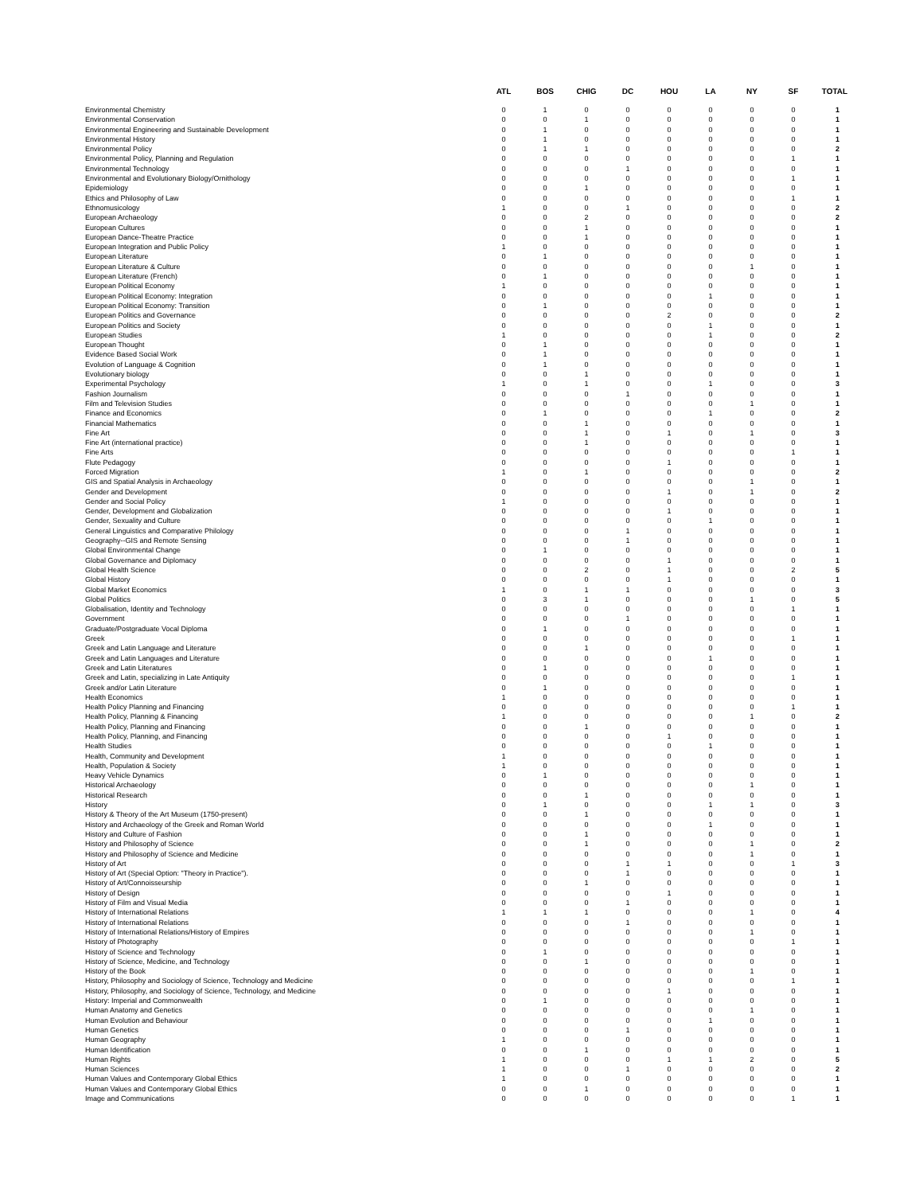| | ATL | BOS | CHIG | DC | HOU | LA | NY | SF | TOTAL |
| --- | --- | --- | --- | --- | --- | --- | --- | --- | --- |
| Environmental Chemistry | 0 | 1 | 0 | 0 | 0 | 0 | 0 | 0 | 1 |
| Environmental Conservation | 0 | 0 | 1 | 0 | 0 | 0 | 0 | 0 | 1 |
| Environmental Engineering and Sustainable Development | 0 | 1 | 0 | 0 | 0 | 0 | 0 | 0 | 1 |
| Environmental History | 0 | 1 | 0 | 0 | 0 | 0 | 0 | 0 | 1 |
| Environmental Policy | 0 | 1 | 1 | 0 | 0 | 0 | 0 | 0 | 2 |
| Environmental Policy, Planning and Regulation | 0 | 0 | 0 | 0 | 0 | 0 | 0 | 1 | 1 |
| Environmental Technology | 0 | 0 | 0 | 1 | 0 | 0 | 0 | 0 | 1 |
| Environmental and Evolutionary Biology/Ornithology | 0 | 0 | 0 | 0 | 0 | 0 | 0 | 1 | 1 |
| Epidemiology | 0 | 0 | 1 | 0 | 0 | 0 | 0 | 0 | 1 |
| Ethics and Philosophy of Law | 0 | 0 | 0 | 0 | 0 | 0 | 0 | 1 | 1 |
| Ethnomusicology | 1 | 0 | 0 | 1 | 0 | 0 | 0 | 0 | 2 |
| European Archaeology | 0 | 0 | 2 | 0 | 0 | 0 | 0 | 0 | 2 |
| European Cultures | 0 | 0 | 1 | 0 | 0 | 0 | 0 | 0 | 1 |
| European Dance-Theatre Practice | 0 | 0 | 1 | 0 | 0 | 0 | 0 | 0 | 1 |
| European Integration and Public Policy | 1 | 0 | 0 | 0 | 0 | 0 | 0 | 0 | 1 |
| European Literature | 0 | 1 | 0 | 0 | 0 | 0 | 0 | 0 | 1 |
| European Literature & Culture | 0 | 0 | 0 | 0 | 0 | 0 | 1 | 0 | 1 |
| European Literature (French) | 0 | 1 | 0 | 0 | 0 | 0 | 0 | 0 | 1 |
| European Political Economy | 1 | 0 | 0 | 0 | 0 | 0 | 0 | 0 | 1 |
| European Political Economy: Integration | 0 | 0 | 0 | 0 | 0 | 1 | 0 | 0 | 1 |
| European Political Economy: Transition | 0 | 1 | 0 | 0 | 0 | 0 | 0 | 0 | 1 |
| European Politics and Governance | 0 | 0 | 0 | 0 | 2 | 0 | 0 | 0 | 2 |
| European Politics and Society | 0 | 0 | 0 | 0 | 0 | 1 | 0 | 0 | 1 |
| European Studies | 1 | 0 | 0 | 0 | 0 | 1 | 0 | 0 | 2 |
| European Thought | 0 | 1 | 0 | 0 | 0 | 0 | 0 | 0 | 1 |
| Evidence Based Social Work | 0 | 1 | 0 | 0 | 0 | 0 | 0 | 0 | 1 |
| Evolution of Language & Cognition | 0 | 1 | 0 | 0 | 0 | 0 | 0 | 0 | 1 |
| Evolutionary biology | 0 | 0 | 1 | 0 | 0 | 0 | 0 | 0 | 1 |
| Experimental Psychology | 1 | 0 | 1 | 0 | 0 | 1 | 0 | 0 | 3 |
| Fashion Journalism | 0 | 0 | 0 | 1 | 0 | 0 | 0 | 0 | 1 |
| Film and Television Studies | 0 | 0 | 0 | 0 | 0 | 0 | 1 | 0 | 1 |
| Finance and Economics | 0 | 1 | 0 | 0 | 0 | 1 | 0 | 0 | 2 |
| Financial Mathematics | 0 | 0 | 1 | 0 | 0 | 0 | 0 | 0 | 1 |
| Fine Art | 0 | 0 | 1 | 0 | 1 | 0 | 1 | 0 | 3 |
| Fine Art (international practice) | 0 | 0 | 1 | 0 | 0 | 0 | 0 | 0 | 1 |
| Fine Arts | 0 | 0 | 0 | 0 | 0 | 0 | 0 | 1 | 1 |
| Flute Pedagogy | 0 | 0 | 0 | 0 | 1 | 0 | 0 | 0 | 1 |
| Forced Migration | 1 | 0 | 1 | 0 | 0 | 0 | 0 | 0 | 2 |
| GIS and Spatial Analysis in Archaeology | 0 | 0 | 0 | 0 | 0 | 0 | 1 | 0 | 1 |
| Gender and Development | 0 | 0 | 0 | 0 | 1 | 0 | 1 | 0 | 2 |
| Gender and Social Policy | 1 | 0 | 0 | 0 | 0 | 0 | 0 | 0 | 1 |
| Gender, Development and Globalization | 0 | 0 | 0 | 0 | 1 | 0 | 0 | 0 | 1 |
| Gender, Sexuality and Culture | 0 | 0 | 0 | 0 | 0 | 1 | 0 | 0 | 1 |
| General Linguistics and Comparative Philology | 0 | 0 | 0 | 1 | 0 | 0 | 0 | 0 | 1 |
| Geography--GIS and Remote Sensing | 0 | 0 | 0 | 1 | 0 | 0 | 0 | 0 | 1 |
| Global Environmental Change | 0 | 1 | 0 | 0 | 0 | 0 | 0 | 0 | 1 |
| Global Governance and Diplomacy | 0 | 0 | 0 | 0 | 1 | 0 | 0 | 0 | 1 |
| Global Health Science | 0 | 0 | 2 | 0 | 1 | 0 | 0 | 2 | 5 |
| Global History | 0 | 0 | 0 | 0 | 1 | 0 | 0 | 0 | 1 |
| Global Market Economics | 1 | 0 | 1 | 1 | 0 | 0 | 0 | 0 | 3 |
| Global Politics | 0 | 3 | 1 | 0 | 0 | 0 | 1 | 0 | 5 |
| Globalisation, Identity and Technology | 0 | 0 | 0 | 0 | 0 | 0 | 0 | 1 | 1 |
| Government | 0 | 0 | 0 | 1 | 0 | 0 | 0 | 0 | 1 |
| Graduate/Postgraduate Vocal Diploma | 0 | 1 | 0 | 0 | 0 | 0 | 0 | 0 | 1 |
| Greek | 0 | 0 | 0 | 0 | 0 | 0 | 0 | 1 | 1 |
| Greek and Latin Language and Literature | 0 | 0 | 1 | 0 | 0 | 0 | 0 | 0 | 1 |
| Greek and Latin Languages and Literature | 0 | 0 | 0 | 0 | 0 | 1 | 0 | 0 | 1 |
| Greek and Latin Literatures | 0 | 1 | 0 | 0 | 0 | 0 | 0 | 0 | 1 |
| Greek and Latin, specializing in Late Antiquity | 0 | 0 | 0 | 0 | 0 | 0 | 0 | 1 | 1 |
| Greek and/or Latin Literature | 0 | 1 | 0 | 0 | 0 | 0 | 0 | 0 | 1 |
| Health Economics | 1 | 0 | 0 | 0 | 0 | 0 | 0 | 0 | 1 |
| Health Policy Planning and Financing | 0 | 0 | 0 | 0 | 0 | 0 | 0 | 1 | 1 |
| Health Policy, Planning & Financing | 1 | 0 | 0 | 0 | 0 | 0 | 1 | 0 | 2 |
| Health Policy, Planning and Financing | 0 | 0 | 1 | 0 | 0 | 0 | 0 | 0 | 1 |
| Health Policy, Planning, and Financing | 0 | 0 | 0 | 0 | 1 | 0 | 0 | 0 | 1 |
| Health Studies | 0 | 0 | 0 | 0 | 0 | 1 | 0 | 0 | 1 |
| Health, Community and Development | 1 | 0 | 0 | 0 | 0 | 0 | 0 | 0 | 1 |
| Health, Population & Society | 1 | 0 | 0 | 0 | 0 | 0 | 0 | 0 | 1 |
| Heavy Vehicle Dynamics | 0 | 1 | 0 | 0 | 0 | 0 | 0 | 0 | 1 |
| Historical Archaeology | 0 | 0 | 0 | 0 | 0 | 0 | 1 | 0 | 1 |
| Historical Research | 0 | 0 | 1 | 0 | 0 | 0 | 0 | 0 | 1 |
| History | 0 | 1 | 0 | 0 | 0 | 1 | 1 | 0 | 3 |
| History & Theory of the Art Museum (1750-present) | 0 | 0 | 1 | 0 | 0 | 0 | 0 | 0 | 1 |
| History and Archaeology of the Greek and Roman World | 0 | 0 | 0 | 0 | 0 | 1 | 0 | 0 | 1 |
| History and Culture of Fashion | 0 | 0 | 1 | 0 | 0 | 0 | 0 | 0 | 1 |
| History and Philosophy of Science | 0 | 0 | 1 | 0 | 0 | 0 | 1 | 0 | 2 |
| History and Philosophy of Science and Medicine | 0 | 0 | 0 | 0 | 0 | 0 | 1 | 0 | 1 |
| History of Art | 0 | 0 | 0 | 1 | 1 | 0 | 0 | 1 | 3 |
| History of Art (Special Option: "Theory in Practice"). | 0 | 0 | 0 | 1 | 0 | 0 | 0 | 0 | 1 |
| History of Art/Connoisseurship | 0 | 0 | 1 | 0 | 0 | 0 | 0 | 0 | 1 |
| History of Design | 0 | 0 | 0 | 0 | 1 | 0 | 0 | 0 | 1 |
| History of Film and Visual Media | 0 | 0 | 0 | 1 | 0 | 0 | 0 | 0 | 1 |
| History of International Relations | 1 | 1 | 1 | 0 | 0 | 0 | 1 | 0 | 4 |
| History of International Relations | 0 | 0 | 0 | 1 | 0 | 0 | 0 | 0 | 1 |
| History of International Relations/History of Empires | 0 | 0 | 0 | 0 | 0 | 0 | 1 | 0 | 1 |
| History of Photography | 0 | 0 | 0 | 0 | 0 | 0 | 0 | 1 | 1 |
| History of Science and Technology | 0 | 1 | 0 | 0 | 0 | 0 | 0 | 0 | 1 |
| History of Science, Medicine, and Technology | 0 | 0 | 1 | 0 | 0 | 0 | 0 | 0 | 1 |
| History of the Book | 0 | 0 | 0 | 0 | 0 | 0 | 1 | 0 | 1 |
| History, Philosophy and Sociology of Science, Technology and Medicine | 0 | 0 | 0 | 0 | 0 | 0 | 0 | 1 | 1 |
| History, Philosophy, and Sociology of Science, Technology, and Medicine | 0 | 0 | 0 | 0 | 1 | 0 | 0 | 0 | 1 |
| History: Imperial and Commonwealth | 0 | 1 | 0 | 0 | 0 | 0 | 0 | 0 | 1 |
| Human Anatomy and Genetics | 0 | 0 | 0 | 0 | 0 | 0 | 1 | 0 | 1 |
| Human Evolution and Behaviour | 0 | 0 | 0 | 0 | 0 | 1 | 0 | 0 | 1 |
| Human Genetics | 0 | 0 | 0 | 1 | 0 | 0 | 0 | 0 | 1 |
| Human Geography | 1 | 0 | 0 | 0 | 0 | 0 | 0 | 0 | 1 |
| Human Identification | 0 | 0 | 1 | 0 | 0 | 0 | 0 | 0 | 1 |
| Human Rights | 1 | 0 | 0 | 0 | 1 | 1 | 2 | 0 | 5 |
| Human Sciences | 1 | 0 | 0 | 1 | 0 | 0 | 0 | 0 | 2 |
| Human Values and Contemporary Global Ethics | 1 | 0 | 0 | 0 | 0 | 0 | 0 | 0 | 1 |
| Human Values and Contemporary Global Ethics | 0 | 0 | 1 | 0 | 0 | 0 | 0 | 0 | 1 |
| Image and Communications | 0 | 0 | 0 | 0 | 0 | 0 | 0 | 1 | 1 |